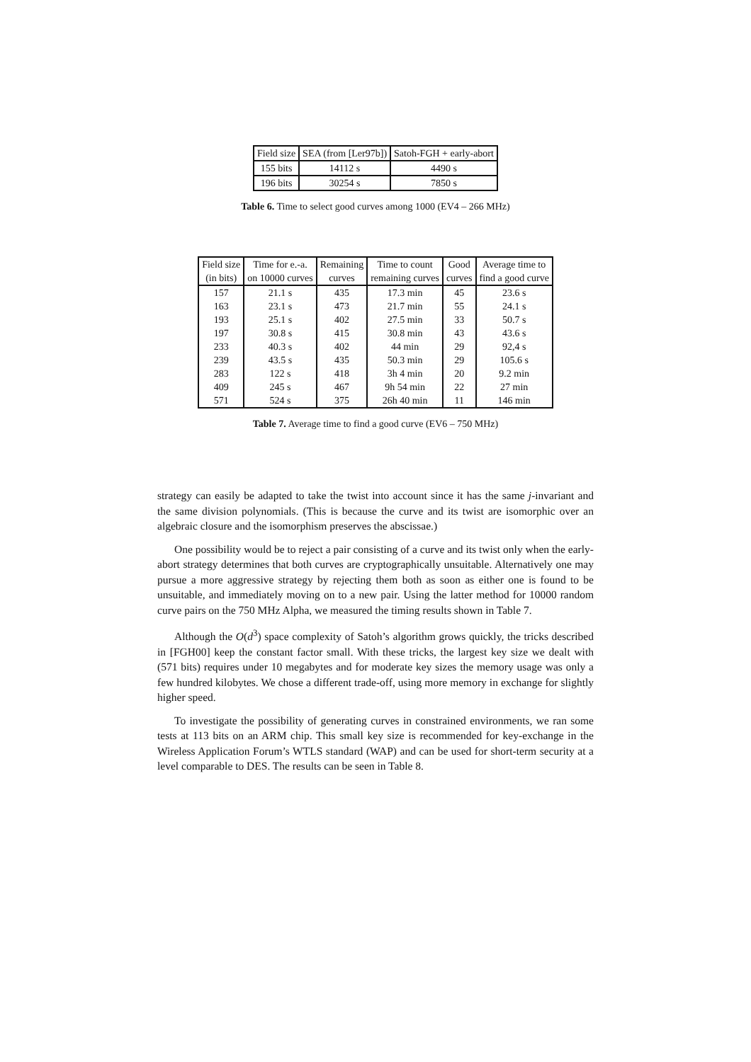| Field size | SEA (from [Ler97b]) | Satoh-FGH + early-abort |
| --- | --- | --- |
| 155 bits | 14112 s | 4490 s |
| 196 bits | 30254 s | 7850 s |
Table 6. Time to select good curves among 1000 (EV4 – 266 MHz)
| Field size | Time for e.-a. | Remaining | Time to count | Good | Average time to |
| --- | --- | --- | --- | --- | --- |
| (in bits) | on 10000 curves | curves | remaining curves | curves | find a good curve |
| 157 | 21.1 s | 435 | 17.3 min | 45 | 23.6 s |
| 163 | 23.1 s | 473 | 21.7 min | 55 | 24.1 s |
| 193 | 25.1 s | 402 | 27.5 min | 33 | 50.7 s |
| 197 | 30.8 s | 415 | 30.8 min | 43 | 43.6 s |
| 233 | 40.3 s | 402 | 44 min | 29 | 92,4 s |
| 239 | 43.5 s | 435 | 50.3 min | 29 | 105.6 s |
| 283 | 122 s | 418 | 3h 4 min | 20 | 9.2 min |
| 409 | 245 s | 467 | 9h 54 min | 22 | 27 min |
| 571 | 524 s | 375 | 26h 40 min | 11 | 146 min |
Table 7. Average time to find a good curve (EV6 – 750 MHz)
strategy can easily be adapted to take the twist into account since it has the same j-invariant and the same division polynomials. (This is because the curve and its twist are isomorphic over an algebraic closure and the isomorphism preserves the abscissae.)
One possibility would be to reject a pair consisting of a curve and its twist only when the early-abort strategy determines that both curves are cryptographically unsuitable. Alternatively one may pursue a more aggressive strategy by rejecting them both as soon as either one is found to be unsuitable, and immediately moving on to a new pair. Using the latter method for 10000 random curve pairs on the 750 MHz Alpha, we measured the timing results shown in Table 7.
Although the O(d<sup>3</sup>) space complexity of Satoh’s algorithm grows quickly, the tricks described in [FGH00] keep the constant factor small. With these tricks, the largest key size we dealt with (571 bits) requires under 10 megabytes and for moderate key sizes the memory usage was only a few hundred kilobytes. We chose a different trade-off, using more memory in exchange for slightly higher speed.
To investigate the possibility of generating curves in constrained environments, we ran some tests at 113 bits on an ARM chip. This small key size is recommended for key-exchange in the Wireless Application Forum’s WTLS standard (WAP) and can be used for short-term security at a level comparable to DES. The results can be seen in Table 8.